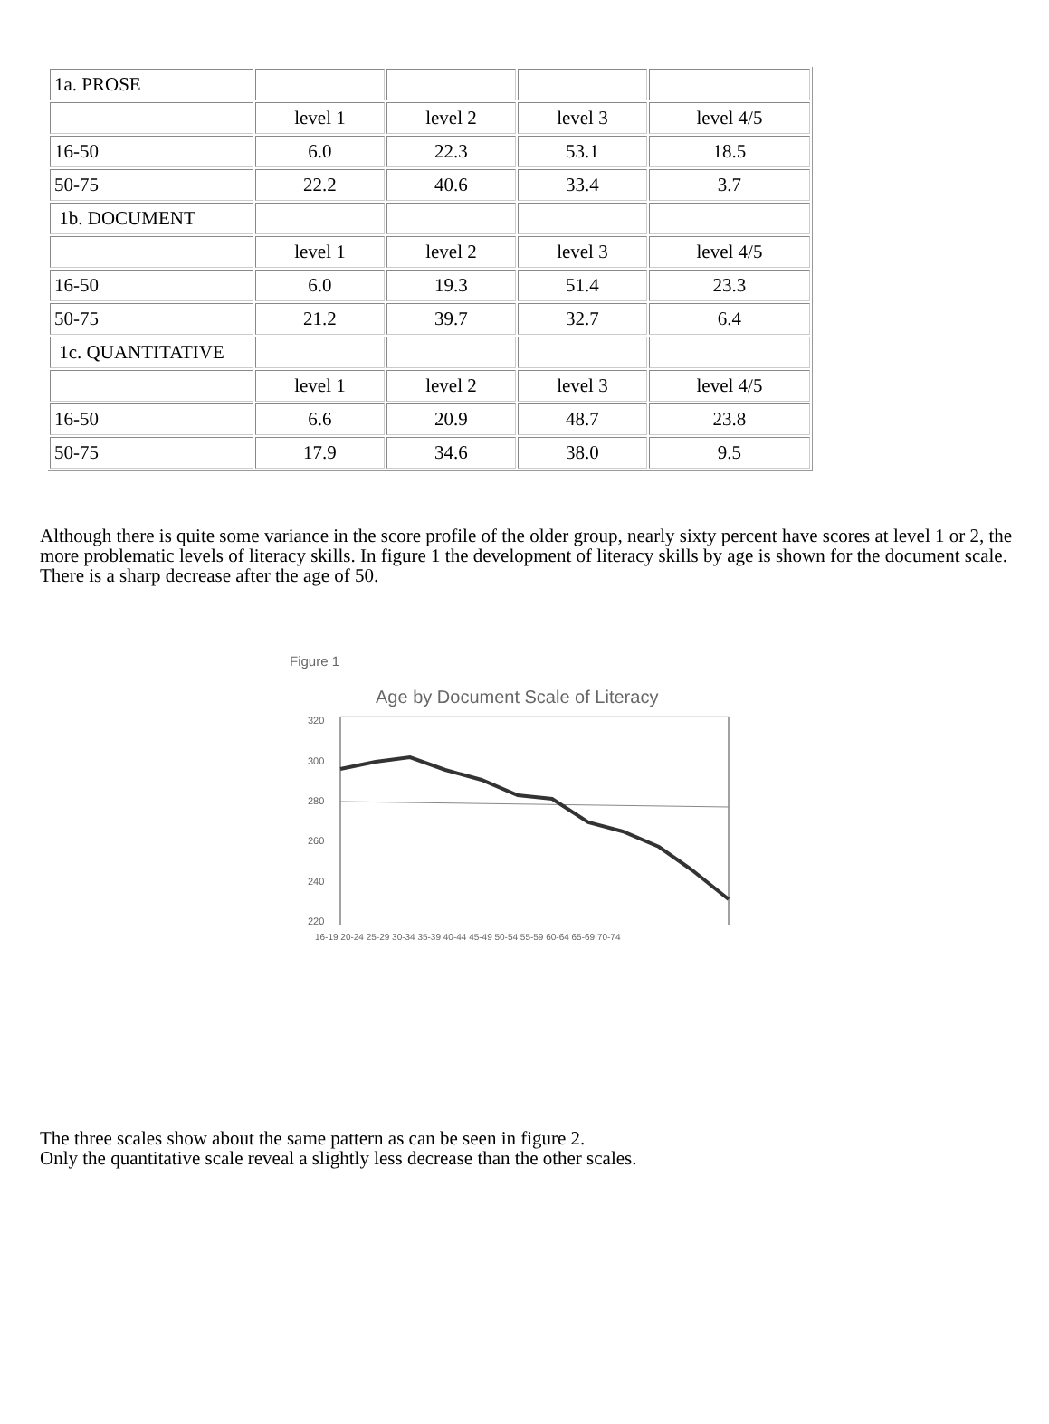| 1a. PROSE | | | | |
| | level 1 | level 2 | level 3 | level 4/5 |
| 16-50 | 6.0 | 22.3 | 53.1 | 18.5 |
| 50-75 | 22.2 | 40.6 | 33.4 | 3.7 |
| 1b. DOCUMENT | | | | |
| | level 1 | level 2 | level 3 | level 4/5 |
| 16-50 | 6.0 | 19.3 | 51.4 | 23.3 |
| 50-75 | 21.2 | 39.7 | 32.7 | 6.4 |
| 1c. QUANTITATIVE | | | | |
| | level 1 | level 2 | level 3 | level 4/5 |
| 16-50 | 6.6 | 20.9 | 48.7 | 23.8 |
| 50-75 | 17.9 | 34.6 | 38.0 | 9.5 |
Although there is quite some variance in the score profile of the older group, nearly sixty percent have scores at level 1 or 2, the more problematic levels of literacy skills. In figure 1 the development of literacy skills by age is shown for the document scale. There is a sharp decrease after the age of 50.
Figure 1
Age by Document Scale of Literacy
320
300
280
260
240
220
16-19 20-24 25-29 30-34 35-39 40-44 45-49 50-54 55-59 60-64 65-69 70-74
The three scales show about the same pattern as can be seen in figure 2.
Only the quantitative scale reveal a slightly less decrease than the other scales.